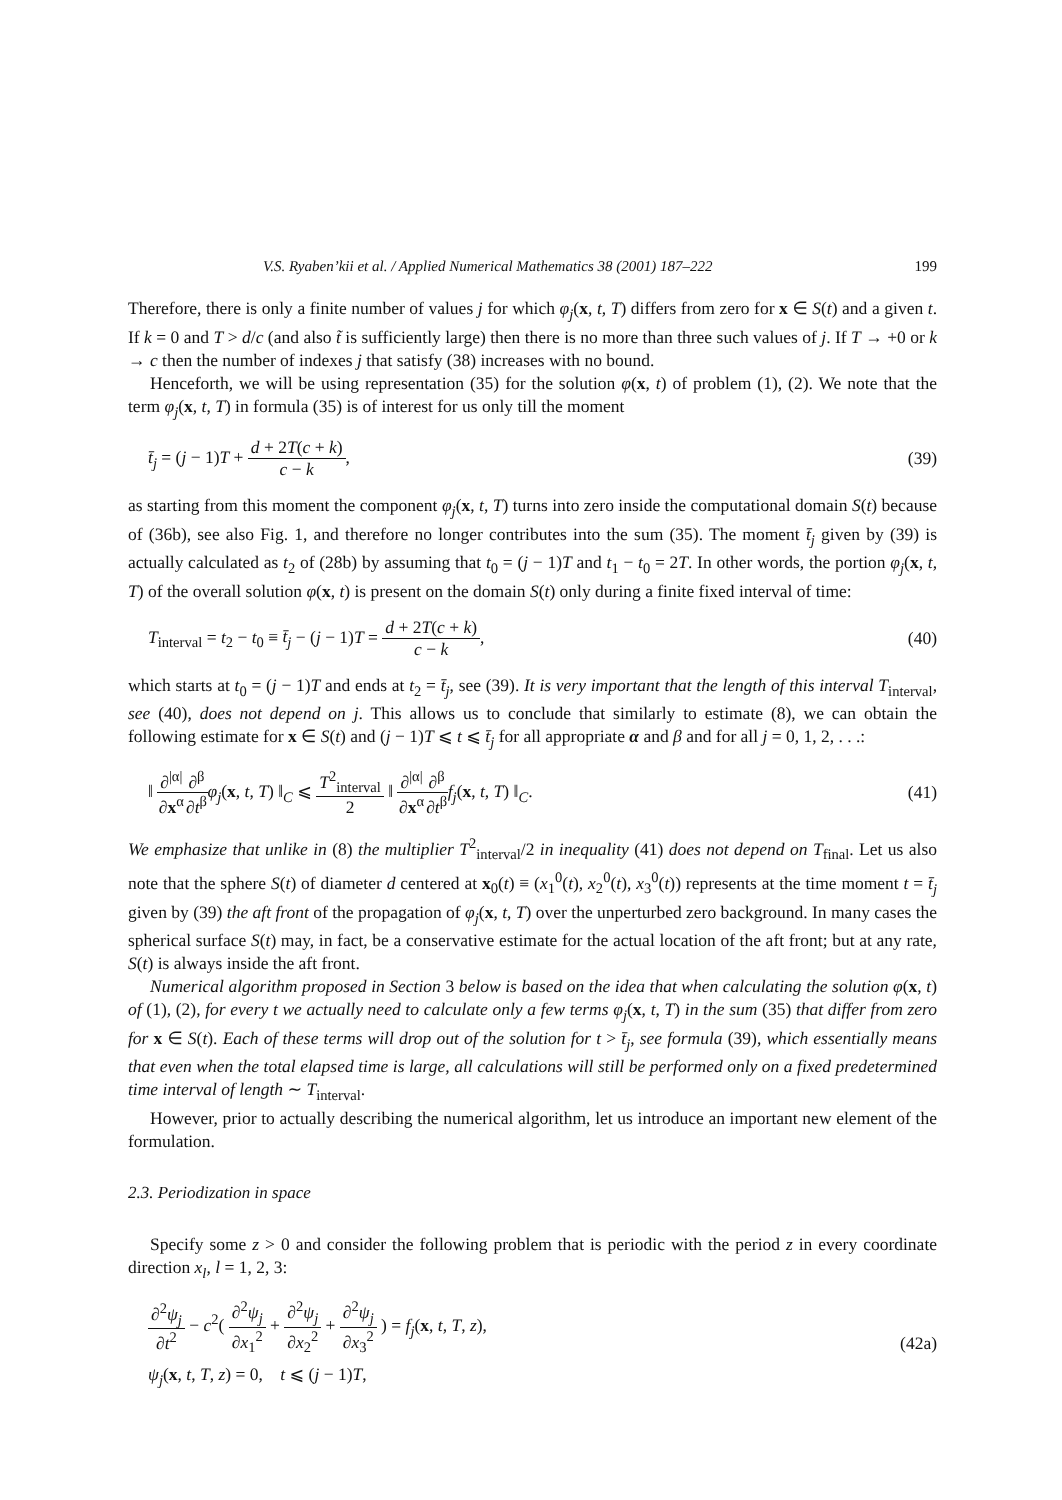V.S. Ryaben’kii et al. / Applied Numerical Mathematics 38 (2001) 187–222 199
Therefore, there is only a finite number of values j for which φ<sub>j</sub>(x, t, T) differs from zero for x ∈ S(t) and a given t. If k = 0 and T > d/c (and also t̃ is sufficiently large) then there is no more than three such values of j. If T → +0 or k → c then the number of indexes j that satisfy (38) increases with no bound.
Henceforth, we will be using representation (35) for the solution φ(x, t) of problem (1), (2). We note that the term φ<sub>j</sub>(x, t, T) in formula (35) is of interest for us only till the moment
t̄<sub>j</sub> = (j − 1)T + d + 2T(c + k) c − k, (39)
as starting from this moment the component φ<sub>j</sub>(x, t, T) turns into zero inside the computational domain S(t) because of (36b), see also Fig. 1, and therefore no longer contributes into the sum (35). The moment t̄<sub>j</sub> given by (39) is actually calculated as t<sub>2</sub> of (28b) by assuming that t<sub>0</sub> = (j − 1)T and t<sub>1</sub> − t<sub>0</sub> = 2T. In other words, the portion φ<sub>j</sub>(x, t, T) of the overall solution φ(x, t) is present on the domain S(t) only during a finite fixed interval of time:
T<sub>interval</sub> = t<sub>2</sub> − t<sub>0</sub> ≡ t̄<sub>j</sub> − (j − 1)T = d + 2T(c + k) c − k, (40)
which starts at t<sub>0</sub> = (j − 1)T and ends at t<sub>2</sub> = t̄<sub>j</sub>, see (39). It is very important that the length of this interval T<sub>interval</sub>, see (40), does not depend on j. This allows us to conclude that similarly to estimate (8), we can obtain the following estimate for x ∈ S(t) and (j − 1)T ⩽ t ⩽ t̄<sub>j</sub> for all appropriate α and β and for all j = 0, 1, 2, . . .:
‖ ∂<sup>|α|</sup> ∂x<sup>α</sup>∂<sup>β</sup> ∂t<sup>β</sup> φ<sub>j</sub>(x, t, T) ‖<sub>C</sub> ⩽ T<sup>2</sup><sub>interval</sub> 2 ‖ ∂<sup>|α|</sup> ∂x<sup>α</sup>∂<sup>β</sup> ∂t<sup>β</sup> f<sub>j</sub>(x, t, T) ‖<sub>C</sub>. (41)
We emphasize that unlike in (8) the multiplier T<sup>2</sup><sub>interval</sub>/2 in inequality (41) does not depend on T<sub>final</sub>. Let us also note that the sphere S(t) of diameter d centered at x<sub>0</sub>(t) ≡ (x<sub>1</sub><sup>0</sup>(t), x<sub>2</sub><sup>0</sup>(t), x<sub>3</sub><sup>0</sup>(t)) represents at the time moment t = t̄<sub>j</sub> given by (39) the aft front of the propagation of φ<sub>j</sub>(x, t, T) over the unperturbed zero background. In many cases the spherical surface S(t) may, in fact, be a conservative estimate for the actual location of the aft front; but at any rate, S(t) is always inside the aft front.
Numerical algorithm proposed in Section 3 below is based on the idea that when calculating the solution φ(x, t) of (1), (2), for every t we actually need to calculate only a few terms φ<sub>j</sub>(x, t, T) in the sum (35) that differ from zero for x ∈ S(t). Each of these terms will drop out of the solution for t > t̄<sub>j</sub>, see formula (39), which essentially means that even when the total elapsed time is large, all calculations will still be performed only on a fixed predetermined time interval of length ∼ T<sub>interval</sub>.
However, prior to actually describing the numerical algorithm, let us introduce an important new element of the formulation.
2.3. Periodization in space
Specify some z > 0 and consider the following problem that is periodic with the period z in every coordinate direction x<sub>l</sub>, l = 1, 2, 3:
∂<sup>2</sup>ψ<sub>j</sub> ∂t<sup>2</sup> − c<sup>2</sup>( ∂<sup>2</sup>ψ<sub>j</sub> ∂x<sub>1</sub><sup>2</sup> + ∂<sup>2</sup>ψ<sub>j</sub> ∂x<sub>2</sub><sup>2</sup> + ∂<sup>2</sup>ψ<sub>j</sub> ∂x<sub>3</sub><sup>2</sup> ) = f<sub>j</sub>(x, t, T, z),
ψ<sub>j</sub>(x, t, T, z) = 0, t ⩽ (j − 1)T,
(42a)